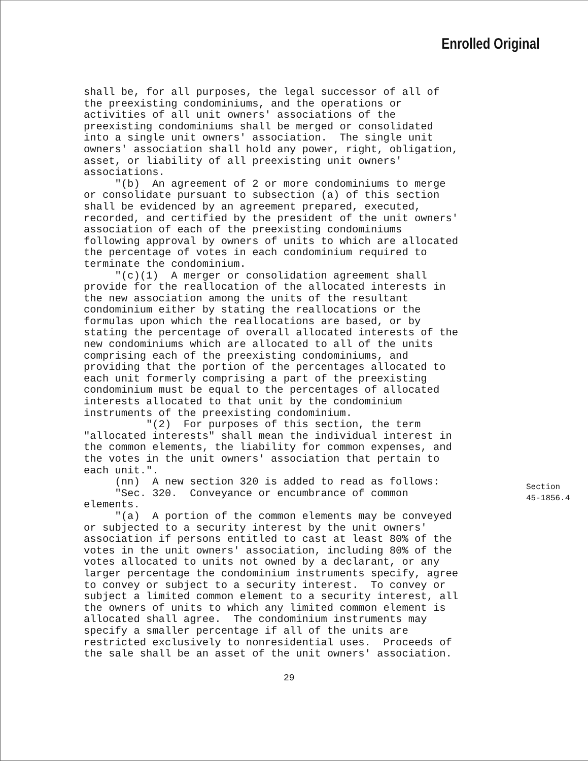Enrolled Original
shall be, for all purposes, the legal successor of all of the preexisting condominiums, and the operations or activities of all unit owners' associations of the preexisting condominiums shall be merged or consolidated into a single unit owners' association. The single unit owners' association shall hold any power, right, obligation, asset, or liability of all preexisting unit owners' associations. "(b) An agreement of 2 or more condominiums to merge or consolidate pursuant to subsection (a) of this section shall be evidenced by an agreement prepared, executed, recorded, and certified by the president of the unit owners' association of each of the preexisting condominiums following approval by owners of units to which are allocated the percentage of votes in each condominium required to terminate the condominium. "(c)(1) A merger or consolidation agreement shall provide for the reallocation of the allocated interests in the new association among the units of the resultant condominium either by stating the reallocations or the formulas upon which the reallocations are based, or by stating the percentage of overall allocated interests of the new condominiums which are allocated to all of the units comprising each of the preexisting condominiums, and providing that the portion of the percentages allocated to each unit formerly comprising a part of the preexisting condominium must be equal to the percentages of allocated interests allocated to that unit by the condominium instruments of the preexisting condominium. "(2) For purposes of this section, the term "allocated interests" shall mean the individual interest in the common elements, the liability for common expenses, and the votes in the unit owners' association that pertain to each unit.". (nn) A new section 320 is added to read as follows: "Sec. 320. Conveyance or encumbrance of common elements. "(a) A portion of the common elements may be conveyed or subjected to a security interest by the unit owners' association if persons entitled to cast at least 80% of the votes in the unit owners' association, including 80% of the votes allocated to units not owned by a declarant, or any larger percentage the condominium instruments specify, agree to convey or subject to a security interest. To convey or subject a limited common element to a security interest, all the owners of units to which any limited common element is allocated shall agree. The condominium instruments may specify a smaller percentage if all of the units are restricted exclusively to nonresidential uses. Proceeds of the sale shall be an asset of the unit owners' association.
Section
45-1856.4
29